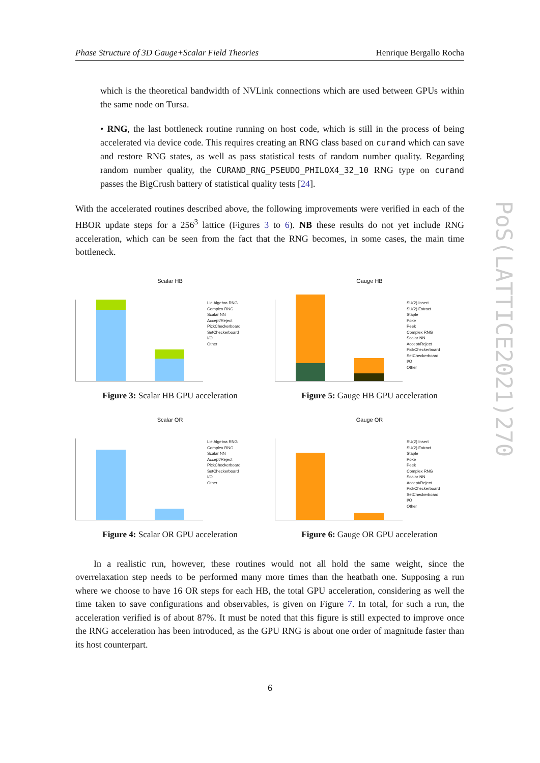Phase Structure of 3D Gauge+Scalar Field Theories Henrique Bergallo Rocha
which is the theoretical bandwidth of NVLink connections which are used between GPUs within the same node on Tursa.
• RNG, the last bottleneck routine running on host code, which is still in the process of being accelerated via device code. This requires creating an RNG class based on curand which can save and restore RNG states, as well as pass statistical tests of random number quality. Regarding random number quality, the CURAND_RNG_PSEUDO_PHILOX4_32_10 RNG type on curand passes the BigCrush battery of statistical quality tests [24].
With the accelerated routines described above, the following improvements were verified in each of the HBOR update steps for a 256<sup>3</sup> lattice (Figures 3 to 6). NB these results do not yet include RNG acceleration, which can be seen from the fact that the RNG becomes, in some cases, the main time bottleneck.
Scalar HB
Lie Algebra RNG
Complex RNG
Scalar NN
Accept/Reject
PickCheckerboard
SetCheckerboard
I/O
Other
Figure 3: Scalar HB GPU acceleration
Gauge HB
SU(2) Insert
SU(2) Extract
Staple
Poke
Peek
Complex RNG
Scalar NN
Accept/Reject
PickCheckerboard
SetCheckerboard
I/O
Other
Figure 5: Gauge HB GPU acceleration
Scalar OR
Lie Algebra RNG
Complex RNG
Scalar NN
Accept/Reject
PickCheckerboard
SetCheckerboard
I/O
Other
Figure 4: Scalar OR GPU acceleration
Gauge OR
SU(2) Insert
SU(2) Extract
Staple
Poke
Peek
Complex RNG
Scalar NN
Accept/Reject
PickCheckerboard
SetCheckerboard
I/O
Other
Figure 6: Gauge OR GPU acceleration
In a realistic run, however, these routines would not all hold the same weight, since the overrelaxation step needs to be performed many more times than the heatbath one. Supposing a run where we choose to have 16 OR steps for each HB, the total GPU acceleration, considering as well the time taken to save configurations and observables, is given on Figure 7. In total, for such a run, the acceleration verified is of about 87%. It must be noted that this figure is still expected to improve once the RNG acceleration has been introduced, as the GPU RNG is about one order of magnitude faster than its host counterpart.
PoS(LATTICE2021)270
6